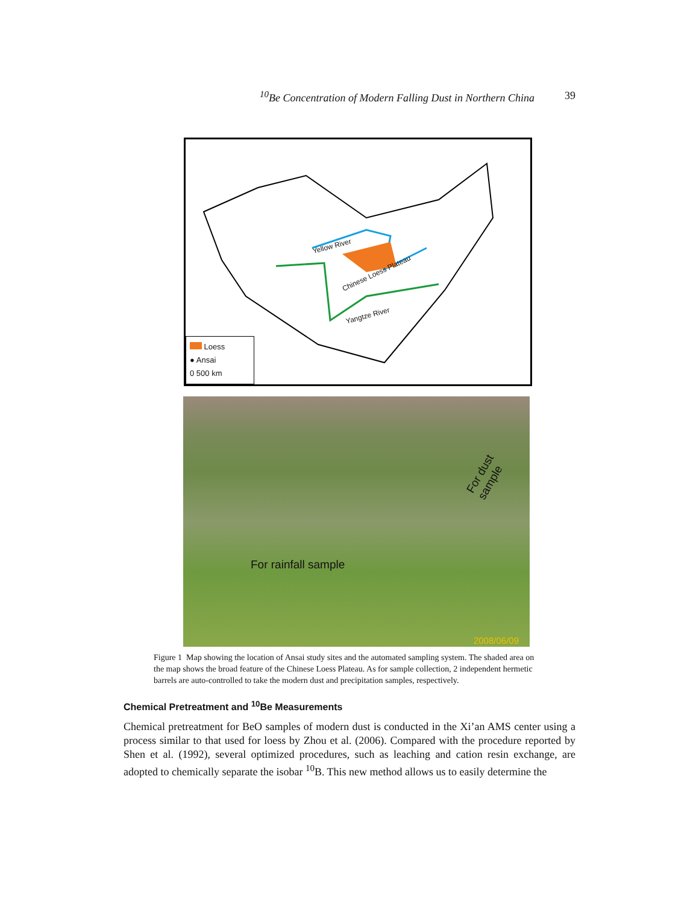<sup>10</sup>Be Concentration of Modern Falling Dust in Northern China 39
Yellow River
Chinese Loess Plateau
Yangtze River
Loess
● Ansai
0 500 km
For rainfall sample
For dust sample
2008/06/09
Figure 1 Map showing the location of Ansai study sites and the automated sampling system. The shaded area on the map shows the broad feature of the Chinese Loess Plateau. As for sample collection, 2 independent hermetic barrels are auto-controlled to take the modern dust and precipitation samples, respectively.
Chemical Pretreatment and <sup>10</sup>Be Measurements
Chemical pretreatment for BeO samples of modern dust is conducted in the Xi’an AMS center using a process similar to that used for loess by Zhou et al. (2006). Compared with the procedure reported by Shen et al. (1992), several optimized procedures, such as leaching and cation resin exchange, are adopted to chemically separate the isobar <sup>10</sup>B. This new method allows us to easily determine the